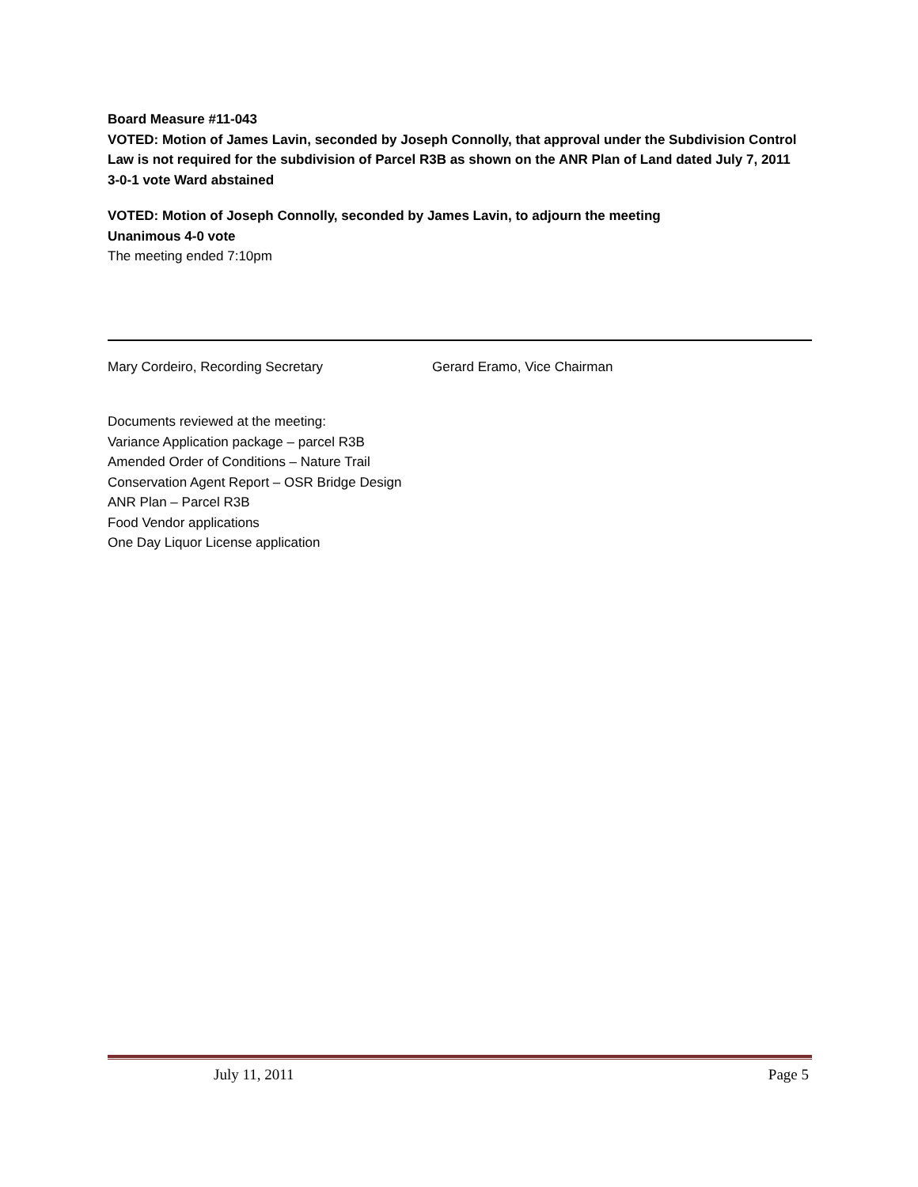Board Measure #11-043
VOTED: Motion of James Lavin, seconded by Joseph Connolly, that approval under the Subdivision Control Law is not required for the subdivision of Parcel R3B as shown on the ANR Plan of Land dated July 7, 2011
3-0-1 vote Ward abstained
VOTED: Motion of Joseph Connolly, seconded by James Lavin, to adjourn the meeting
Unanimous 4-0 vote
The meeting ended 7:10pm
Mary Cordeiro, Recording Secretary Gerard Eramo, Vice Chairman
Documents reviewed at the meeting:
Variance Application package – parcel R3B
Amended Order of Conditions – Nature Trail
Conservation Agent Report – OSR Bridge Design
ANR Plan – Parcel R3B
Food Vendor applications
One Day Liquor License application
July 11, 2011 Page 5